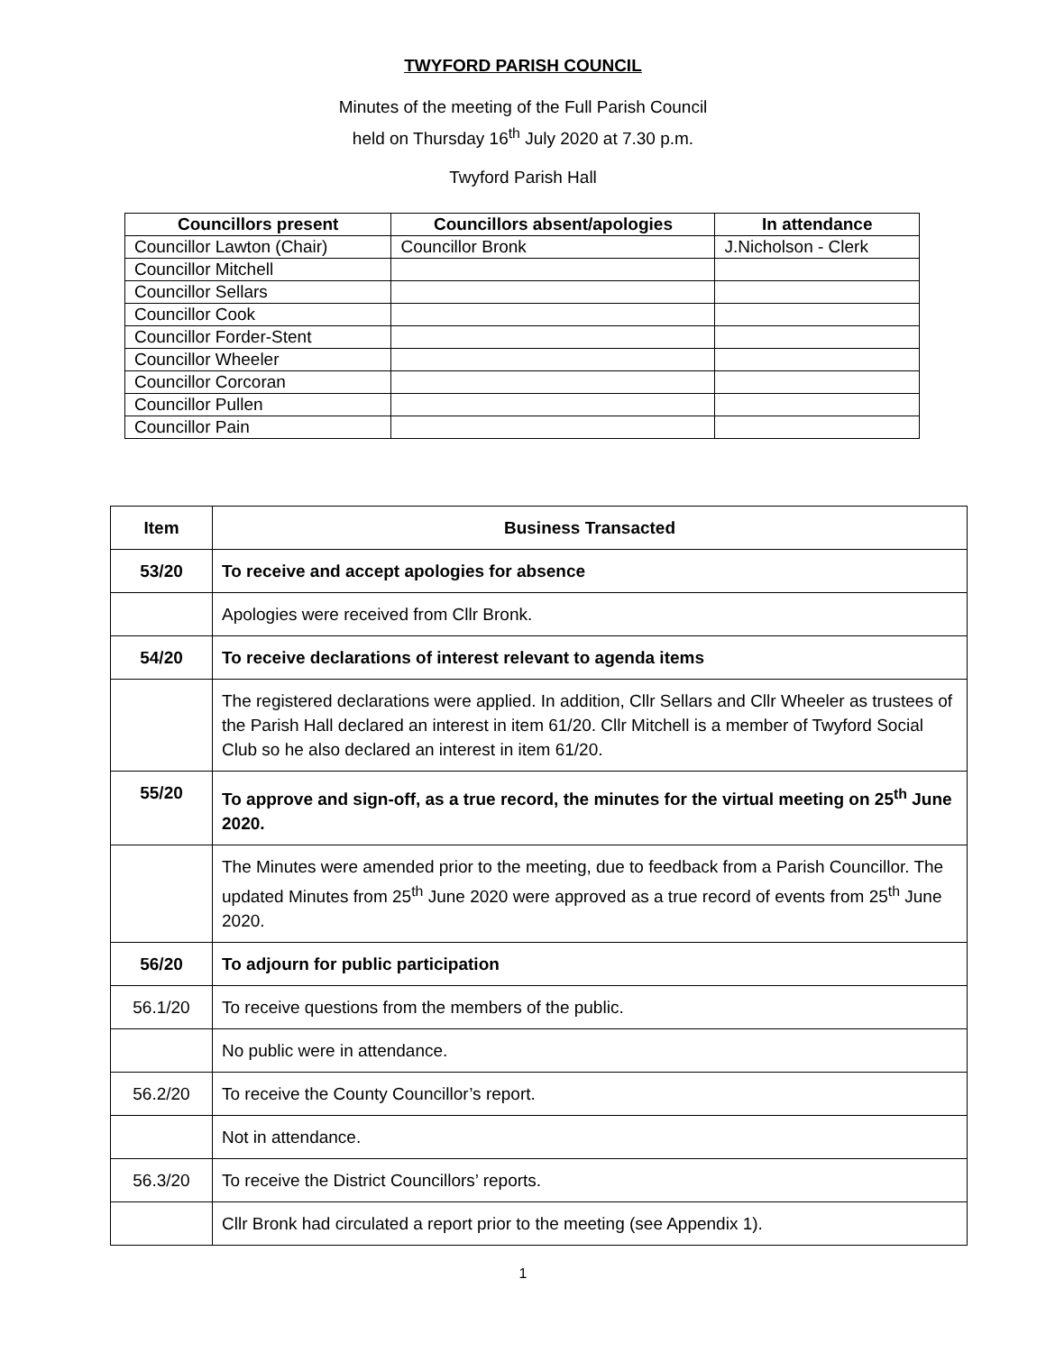TWYFORD PARISH COUNCIL
Minutes of the meeting of the Full Parish Council
held on Thursday 16<sup>th</sup> July 2020 at 7.30 p.m.
Twyford Parish Hall
| Councillors present | Councillors absent/apologies | In attendance |
| --- | --- | --- |
| Councillor Lawton (Chair) | Councillor Bronk | J.Nicholson - Clerk |
| Councillor Mitchell | | |
| Councillor Sellars | | |
| Councillor Cook | | |
| Councillor Forder-Stent | | |
| Councillor Wheeler | | |
| Councillor Corcoran | | |
| Councillor Pullen | | |
| Councillor Pain | | |
| Item | Business Transacted |
| --- | --- |
| 53/20 | To receive and accept apologies for absence |
| | Apologies were received from Cllr Bronk. |
| 54/20 | To receive declarations of interest relevant to agenda items |
| | The registered declarations were applied. In addition, Cllr Sellars and Cllr Wheeler as trustees of the Parish Hall declared an interest in item 61/20. Cllr Mitchell is a member of Twyford Social Club so he also declared an interest in item 61/20. |
| 55/20 | To approve and sign-off, as a true record, the minutes for the virtual meeting on 25<sup>th</sup> June 2020. |
| | The Minutes were amended prior to the meeting, due to feedback from a Parish Councillor. The updated Minutes from 25<sup>th</sup> June 2020 were approved as a true record of events from 25<sup>th</sup> June 2020. |
| 56/20 | To adjourn for public participation |
| 56.1/20 | To receive questions from the members of the public. |
| | No public were in attendance. |
| 56.2/20 | To receive the County Councillor’s report. |
| | Not in attendance. |
| 56.3/20 | To receive the District Councillors’ reports. |
| | Cllr Bronk had circulated a report prior to the meeting (see Appendix 1). |
1